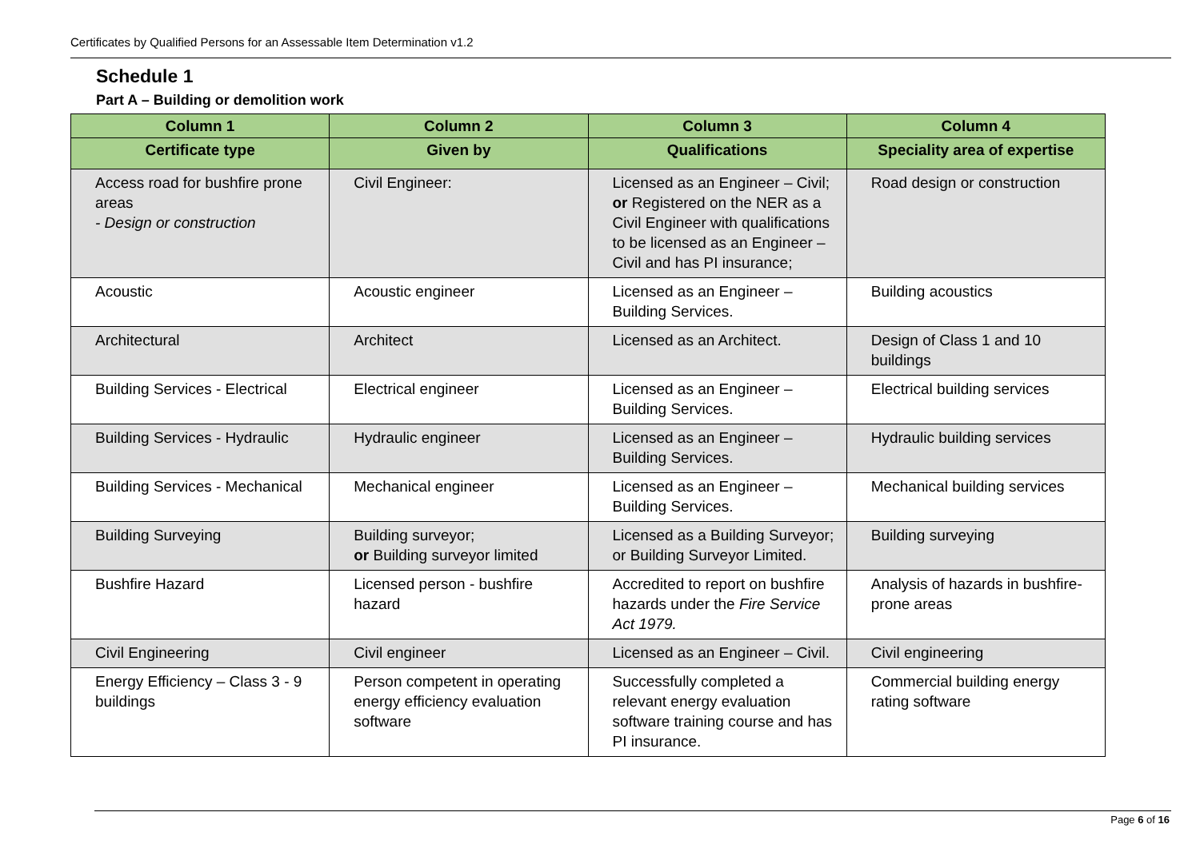Certificates by Qualified Persons for an Assessable Item Determination v1.2
Schedule 1
Part A – Building or demolition work
| Column 1 | Column 2 | Column 3 | Column 4 |
| --- | --- | --- | --- |
| Certificate type | Given by | Qualifications | Speciality area of expertise |
| Access road for bushfire prone areas - Design or construction | Civil Engineer: | Licensed as an Engineer – Civil; or Registered on the NER as a Civil Engineer with qualifications to be licensed as an Engineer – Civil and has PI insurance; | Road design or construction |
| Acoustic | Acoustic engineer | Licensed as an Engineer – Building Services. | Building acoustics |
| Architectural | Architect | Licensed as an Architect. | Design of Class 1 and 10 buildings |
| Building Services - Electrical | Electrical engineer | Licensed as an Engineer – Building Services. | Electrical building services |
| Building Services - Hydraulic | Hydraulic engineer | Licensed as an Engineer – Building Services. | Hydraulic building services |
| Building Services - Mechanical | Mechanical engineer | Licensed as an Engineer – Building Services. | Mechanical building services |
| Building Surveying | Building surveyor; or Building surveyor limited | Licensed as a Building Surveyor; or Building Surveyor Limited. | Building surveying |
| Bushfire Hazard | Licensed person - bushfire hazard | Accredited to report on bushfire hazards under the Fire Service Act 1979. | Analysis of hazards in bushfire-prone areas |
| Civil Engineering | Civil engineer | Licensed as an Engineer – Civil. | Civil engineering |
| Energy Efficiency – Class 3 - 9 buildings | Person competent in operating energy efficiency evaluation software | Successfully completed a relevant energy evaluation software training course and has PI insurance. | Commercial building energy rating software |
Page 6 of 16